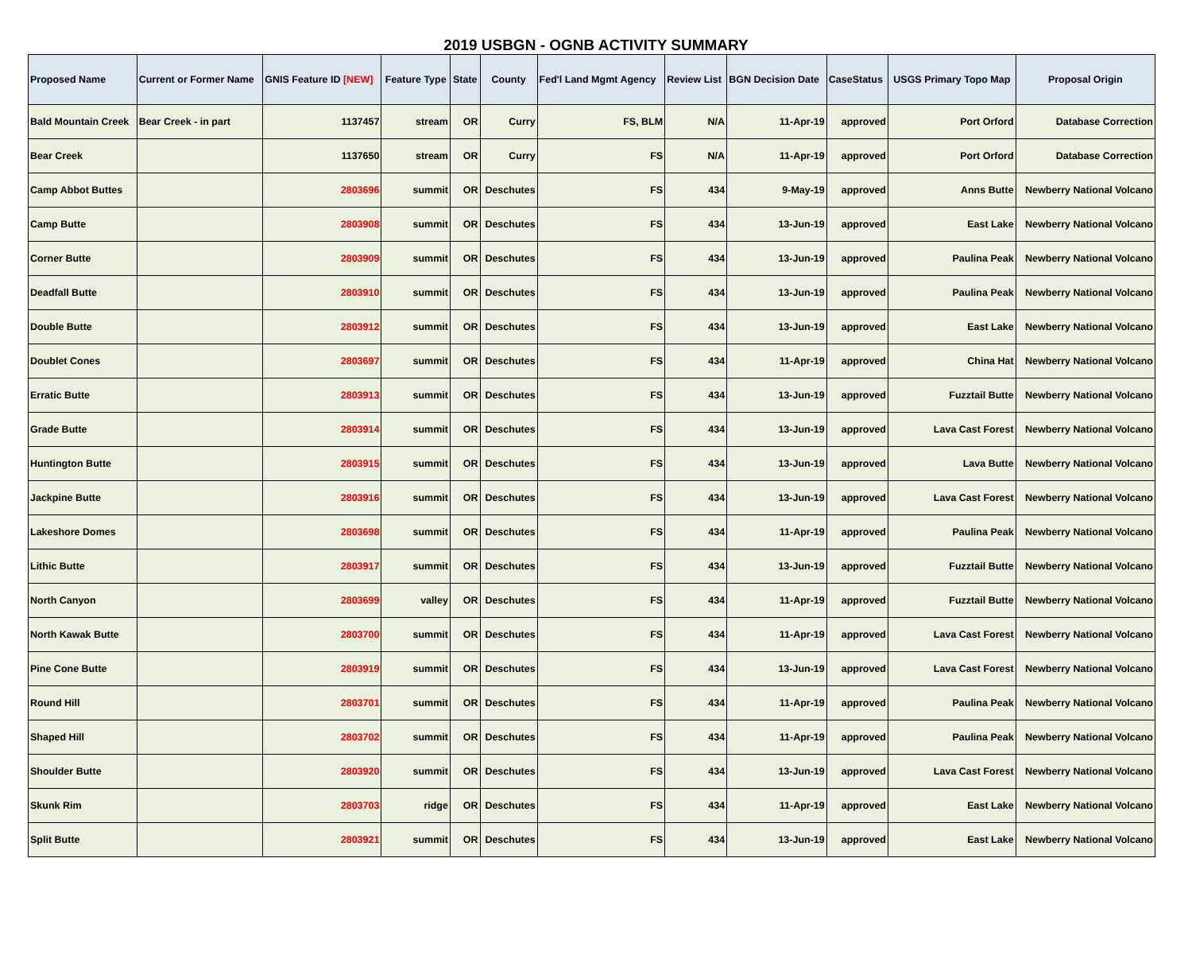2019 USBGN - OGNB ACTIVITY SUMMARY
| Proposed Name | Current or Former Name | GNIS Feature ID [NEW] | Feature Type | State | County | Fed'l Land Mgmt Agency | Review List | BGN Decision Date | CaseStatus | USGS Primary Topo Map | Proposal Origin |
| --- | --- | --- | --- | --- | --- | --- | --- | --- | --- | --- | --- |
| Bald Mountain Creek | Bear Creek - in part | 1137457 | stream | OR | Curry | FS, BLM | N/A | 11-Apr-19 | approved | Port Orford | Database Correction |
| Bear Creek | | 1137650 | stream | OR | Curry | FS | N/A | 11-Apr-19 | approved | Port Orford | Database Correction |
| Camp Abbot Buttes | | 2803696 | summit | OR | Deschutes | FS | 434 | 9-May-19 | approved | Anns Butte | Newberry National Volcano |
| Camp Butte | | 2803908 | summit | OR | Deschutes | FS | 434 | 13-Jun-19 | approved | East Lake | Newberry National Volcano |
| Corner Butte | | 2803909 | summit | OR | Deschutes | FS | 434 | 13-Jun-19 | approved | Paulina Peak | Newberry National Volcano |
| Deadfall Butte | | 2803910 | summit | OR | Deschutes | FS | 434 | 13-Jun-19 | approved | Paulina Peak | Newberry National Volcano |
| Double Butte | | 2803912 | summit | OR | Deschutes | FS | 434 | 13-Jun-19 | approved | East Lake | Newberry National Volcano |
| Doublet Cones | | 2803697 | summit | OR | Deschutes | FS | 434 | 11-Apr-19 | approved | China Hat | Newberry National Volcano |
| Erratic Butte | | 2803913 | summit | OR | Deschutes | FS | 434 | 13-Jun-19 | approved | Fuzztail Butte | Newberry National Volcano |
| Grade Butte | | 2803914 | summit | OR | Deschutes | FS | 434 | 13-Jun-19 | approved | Lava Cast Forest | Newberry National Volcano |
| Huntington Butte | | 2803915 | summit | OR | Deschutes | FS | 434 | 13-Jun-19 | approved | Lava Butte | Newberry National Volcano |
| Jackpine Butte | | 2803916 | summit | OR | Deschutes | FS | 434 | 13-Jun-19 | approved | Lava Cast Forest | Newberry National Volcano |
| Lakeshore Domes | | 2803698 | summit | OR | Deschutes | FS | 434 | 11-Apr-19 | approved | Paulina Peak | Newberry National Volcano |
| Lithic Butte | | 2803917 | summit | OR | Deschutes | FS | 434 | 13-Jun-19 | approved | Fuzztail Butte | Newberry National Volcano |
| North Canyon | | 2803699 | valley | OR | Deschutes | FS | 434 | 11-Apr-19 | approved | Fuzztail Butte | Newberry National Volcano |
| North Kawak Butte | | 2803700 | summit | OR | Deschutes | FS | 434 | 11-Apr-19 | approved | Lava Cast Forest | Newberry National Volcano |
| Pine Cone Butte | | 2803919 | summit | OR | Deschutes | FS | 434 | 13-Jun-19 | approved | Lava Cast Forest | Newberry National Volcano |
| Round Hill | | 2803701 | summit | OR | Deschutes | FS | 434 | 11-Apr-19 | approved | Paulina Peak | Newberry National Volcano |
| Shaped Hill | | 2803702 | summit | OR | Deschutes | FS | 434 | 11-Apr-19 | approved | Paulina Peak | Newberry National Volcano |
| Shoulder Butte | | 2803920 | summit | OR | Deschutes | FS | 434 | 13-Jun-19 | approved | Lava Cast Forest | Newberry National Volcano |
| Skunk Rim | | 2803703 | ridge | OR | Deschutes | FS | 434 | 11-Apr-19 | approved | East Lake | Newberry National Volcano |
| Split Butte | | 2803921 | summit | OR | Deschutes | FS | 434 | 13-Jun-19 | approved | East Lake | Newberry National Volcano |